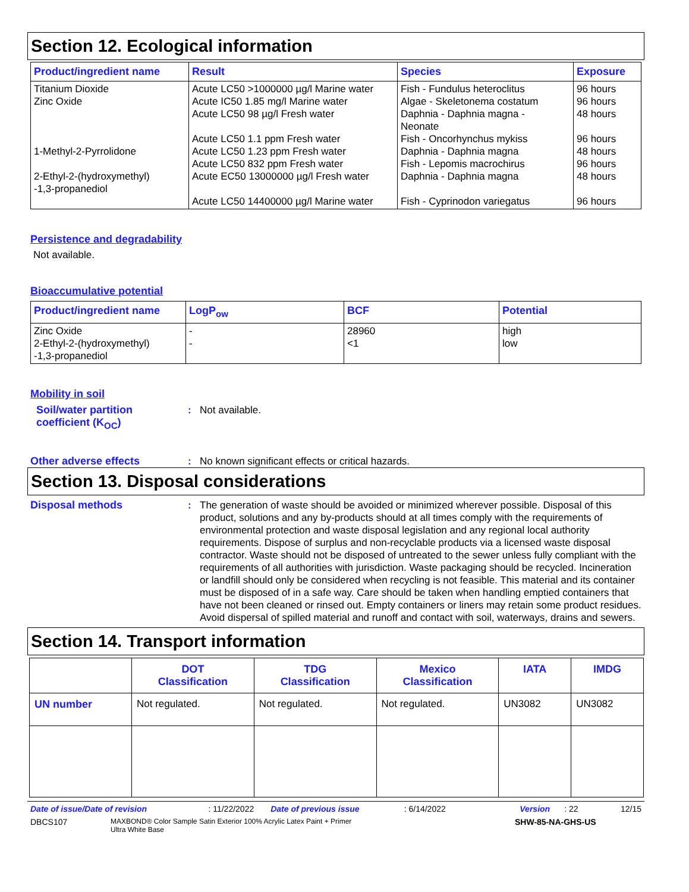Section 12. Ecological information
| Product/ingredient name | Result | Species | Exposure |
| --- | --- | --- | --- |
| Titanium Dioxide Zinc Oxide 1-Methyl-2-Pyrrolidone 2-Ethyl-2-(hydroxymethyl) -1,3-propanediol | Acute LC50 >1000000 µg/l Marine water Acute IC50 1.85 mg/l Marine water Acute LC50 98 µg/l Fresh water Acute LC50 1.1 ppm Fresh water Acute LC50 1.23 ppm Fresh water Acute LC50 832 ppm Fresh water Acute EC50 13000000 µg/l Fresh water Acute LC50 14400000 µg/l Marine water | Fish - Fundulus heteroclitus Algae - Skeletonema costatum Daphnia - Daphnia magna - Neonate Fish - Oncorhynchus mykiss Daphnia - Daphnia magna Fish - Lepomis macrochirus Daphnia - Daphnia magna Fish - Cyprinodon variegatus | 96 hours 96 hours 48 hours 96 hours 48 hours 96 hours 48 hours 96 hours |
Persistence and degradability
Not available.
Bioaccumulative potential
| Product/ingredient name | LogP<sub>ow</sub> | BCF | Potential |
| --- | --- | --- | --- |
| Zinc Oxide 2-Ethyl-2-(hydroxymethyl) -1,3-propanediol | - - | 28960 <1 | high low |
Mobility in soil
Soil/water partition coefficient (K<sub>OC</sub>)
: Not available.
Other adverse effects : No known significant effects or critical hazards.
Section 13. Disposal considerations
Disposal methods : The generation of waste should be avoided or minimized wherever possible. Disposal of this product, solutions and any by-products should at all times comply with the requirements of environmental protection and waste disposal legislation and any regional local authority requirements. Dispose of surplus and non-recyclable products via a licensed waste disposal contractor. Waste should not be disposed of untreated to the sewer unless fully compliant with the requirements of all authorities with jurisdiction. Waste packaging should be recycled. Incineration or landfill should only be considered when recycling is not feasible. This material and its container must be disposed of in a safe way. Care should be taken when handling emptied containers that have not been cleaned or rinsed out. Empty containers or liners may retain some product residues. Avoid dispersal of spilled material and runoff and contact with soil, waterways, drains and sewers.
Section 14. Transport information
| | DOT Classification | TDG Classification | Mexico Classification | IATA | IMDG |
| --- | --- | --- | --- | --- | --- |
| UN number | Not regulated. | Not regulated. | Not regulated. | UN3082 | UN3082 |
Date of issue/Date of revision: 11/22/2022 Date of previous issue: 6/14/2022 Version: 22 12/15
DBCS107 MAXBOND® Color Sample Satin Exterior 100% Acrylic Latex Paint + Primer
Ultra White Base SHW-85-NA-GHS-US